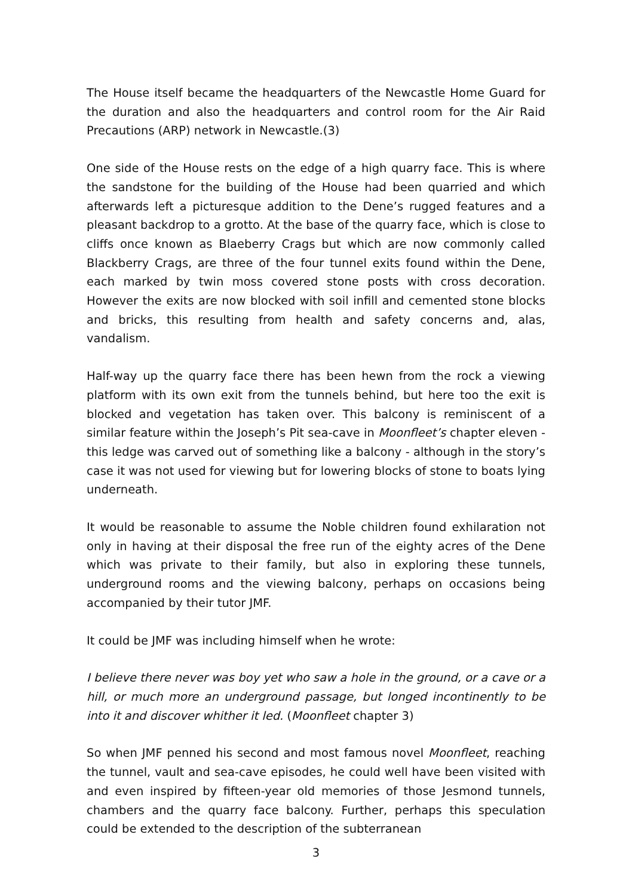The House itself became the headquarters of the Newcastle Home Guard for the duration and also the headquarters and control room for the Air Raid Precautions (ARP) network in Newcastle.(3)
One side of the House rests on the edge of a high quarry face. This is where the sandstone for the building of the House had been quarried and which afterwards left a picturesque addition to the Dene’s rugged features and a pleasant backdrop to a grotto. At the base of the quarry face, which is close to cliffs once known as Blaeberry Crags but which are now commonly called Blackberry Crags, are three of the four tunnel exits found within the Dene, each marked by twin moss covered stone posts with cross decoration. However the exits are now blocked with soil infill and cemented stone blocks and bricks, this resulting from health and safety concerns and, alas, vandalism.
Half-way up the quarry face there has been hewn from the rock a viewing platform with its own exit from the tunnels behind, but here too the exit is blocked and vegetation has taken over. This balcony is reminiscent of a similar feature within the Joseph’s Pit sea-cave in Moonfleet’s chapter eleven - this ledge was carved out of something like a balcony - although in the story’s case it was not used for viewing but for lowering blocks of stone to boats lying underneath.
It would be reasonable to assume the Noble children found exhilaration not only in having at their disposal the free run of the eighty acres of the Dene which was private to their family, but also in exploring these tunnels, underground rooms and the viewing balcony, perhaps on occasions being accompanied by their tutor JMF.
It could be JMF was including himself when he wrote:
I believe there never was boy yet who saw a hole in the ground, or a cave or a hill, or much more an underground passage, but longed incontinently to be into it and discover whither it led. (Moonfleet chapter 3)
So when JMF penned his second and most famous novel Moonfleet, reaching the tunnel, vault and sea-cave episodes, he could well have been visited with and even inspired by fifteen-year old memories of those Jesmond tunnels, chambers and the quarry face balcony. Further, perhaps this speculation could be extended to the description of the subterranean
3